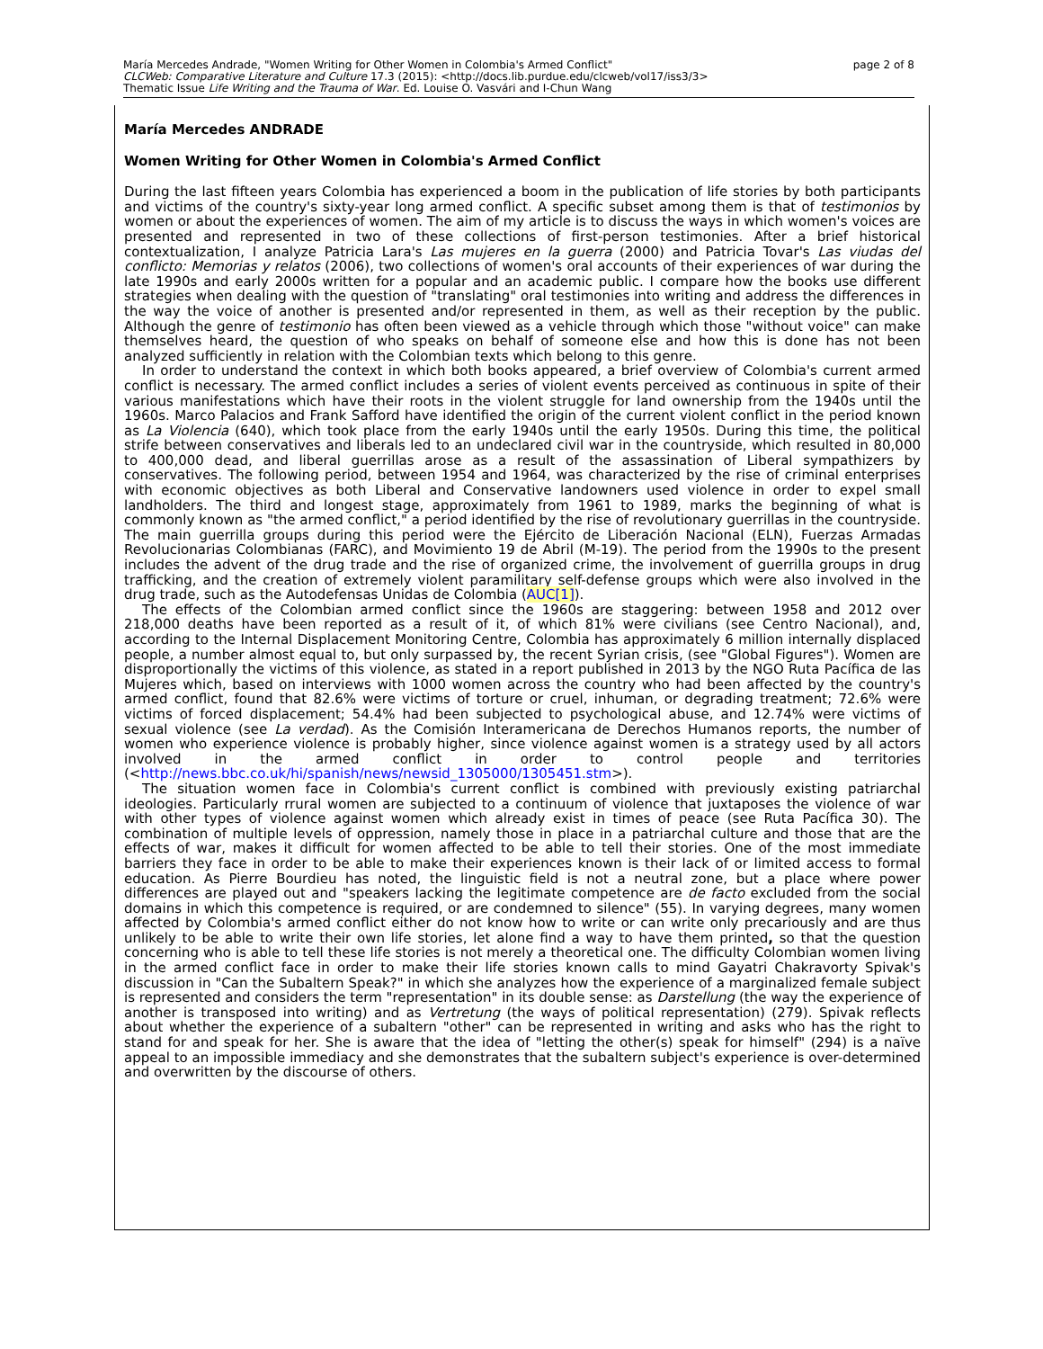page 2 of 8 María Mercedes Andrade, "Women Writing for Other Women in Colombia's Armed Conflict"
CLCWeb: Comparative Literature and Culture 17.3 (2015): <http://docs.lib.purdue.edu/clcweb/vol17/iss3/3>
Thematic Issue Life Writing and the Trauma of War. Ed. Louise O. Vasvári and I-Chun Wang
María Mercedes ANDRADE
Women Writing for Other Women in Colombia's Armed Conflict
During the last fifteen years Colombia has experienced a boom in the publication of life stories by both participants and victims of the country's sixty-year long armed conflict. A specific subset among them is that of testimonios by women or about the experiences of women. The aim of my article is to discuss the ways in which women's voices are presented and represented in two of these collections of first-person testimonies. After a brief historical contextualization, I analyze Patricia Lara's Las mujeres en la guerra (2000) and Patricia Tovar's Las viudas del conflicto: Memorias y relatos (2006), two collections of women's oral accounts of their experiences of war during the late 1990s and early 2000s written for a popular and an academic public. I compare how the books use different strategies when dealing with the question of "translating" oral testimonies into writing and address the differences in the way the voice of another is presented and/or represented in them, as well as their reception by the public. Although the genre of testimonio has often been viewed as a vehicle through which those "without voice" can make themselves heard, the question of who speaks on behalf of someone else and how this is done has not been analyzed sufficiently in relation with the Colombian texts which belong to this genre.
In order to understand the context in which both books appeared, a brief overview of Colombia's current armed conflict is necessary. The armed conflict includes a series of violent events perceived as continuous in spite of their various manifestations which have their roots in the violent struggle for land ownership from the 1940s until the 1960s. Marco Palacios and Frank Safford have identified the origin of the current violent conflict in the period known as La Violencia (640), which took place from the early 1940s until the early 1950s. During this time, the political strife between conservatives and liberals led to an undeclared civil war in the countryside, which resulted in 80,000 to 400,000 dead, and liberal guerrillas arose as a result of the assassination of Liberal sympathizers by conservatives. The following period, between 1954 and 1964, was characterized by the rise of criminal enterprises with economic objectives as both Liberal and Conservative landowners used violence in order to expel small landholders. The third and longest stage, approximately from 1961 to 1989, marks the beginning of what is commonly known as "the armed conflict," a period identified by the rise of revolutionary guerrillas in the countryside. The main guerrilla groups during this period were the Ejército de Liberación Nacional (ELN), Fuerzas Armadas Revolucionarias Colombianas (FARC), and Movimiento 19 de Abril (M-19). The period from the 1990s to the present includes the advent of the drug trade and the rise of organized crime, the involvement of guerrilla groups in drug trafficking, and the creation of extremely violent paramilitary self-defense groups which were also involved in the drug trade, such as the Autodefensas Unidas de Colombia (AUC[1]).
The effects of the Colombian armed conflict since the 1960s are staggering: between 1958 and 2012 over 218,000 deaths have been reported as a result of it, of which 81% were civilians (see Centro Nacional), and, according to the Internal Displacement Monitoring Centre, Colombia has approximately 6 million internally displaced people, a number almost equal to, but only surpassed by, the recent Syrian crisis, (see "Global Figures"). Women are disproportionally the victims of this violence, as stated in a report published in 2013 by the NGO Ruta Pacífica de las Mujeres which, based on interviews with 1000 women across the country who had been affected by the country's armed conflict, found that 82.6% were victims of torture or cruel, inhuman, or degrading treatment; 72.6% were victims of forced displacement; 54.4% had been subjected to psychological abuse, and 12.74% were victims of sexual violence (see La verdad). As the Comisión Interamericana de Derechos Humanos reports, the number of women who experience violence is probably higher, since violence against women is a strategy used by all actors involved in the armed conflict in order to control people and territories (<http://news.bbc.co.uk/hi/spanish/news/newsid_1305000/1305451.stm>).
The situation women face in Colombia's current conflict is combined with previously existing patriarchal ideologies. Particularly rrural women are subjected to a continuum of violence that juxtaposes the violence of war with other types of violence against women which already exist in times of peace (see Ruta Pacífica 30). The combination of multiple levels of oppression, namely those in place in a patriarchal culture and those that are the effects of war, makes it difficult for women affected to be able to tell their stories. One of the most immediate barriers they face in order to be able to make their experiences known is their lack of or limited access to formal education. As Pierre Bourdieu has noted, the linguistic field is not a neutral zone, but a place where power differences are played out and "speakers lacking the legitimate competence are de facto excluded from the social domains in which this competence is required, or are condemned to silence" (55). In varying degrees, many women affected by Colombia's armed conflict either do not know how to write or can write only precariously and are thus unlikely to be able to write their own life stories, let alone find a way to have them printed, so that the question concerning who is able to tell these life stories is not merely a theoretical one. The difficulty Colombian women living in the armed conflict face in order to make their life stories known calls to mind Gayatri Chakravorty Spivak's discussion in "Can the Subaltern Speak?" in which she analyzes how the experience of a marginalized female subject is represented and considers the term "representation" in its double sense: as Darstellung (the way the experience of another is transposed into writing) and as Vertretung (the ways of political representation) (279). Spivak reflects about whether the experience of a subaltern "other" can be represented in writing and asks who has the right to stand for and speak for her. She is aware that the idea of "letting the other(s) speak for himself" (294) is a naïve appeal to an impossible immediacy and she demonstrates that the subaltern subject's experience is over-determined and overwritten by the discourse of others.